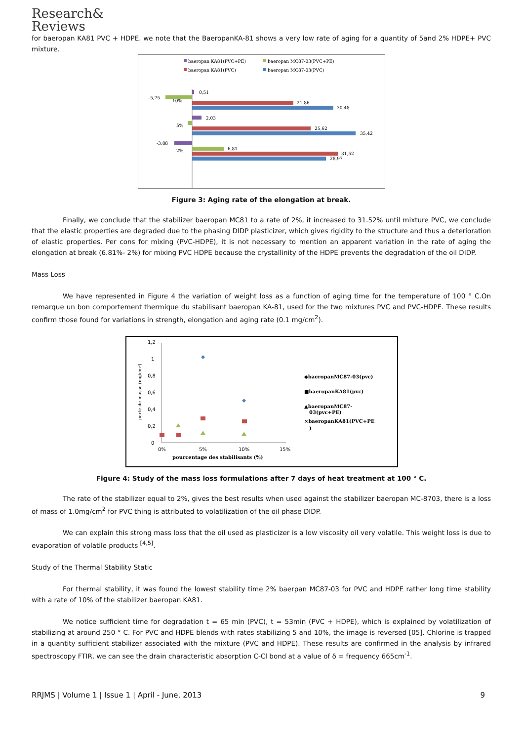Research&
Reviews
for baeropan KA81 PVC + HDPE. we note that the BaeropanKA-81 shows a very low rate of aging for a quantity of 5and 2% HDPE+ PVC mixture.
baeropan KA81(PVC+PE)
baeropan MC87-03(PVC+PE)
baeropan KA81(PVC)
baeropan MC87-03(PVC)
0,51
-5,75
10%
21,86
30,48
2,03
5%
25,62
35,42
-3,88
6,81
2%
31,52
28,97
Figure 3: Aging rate of the elongation at break.
Finally, we conclude that the stabilizer baeropan MC81 to a rate of 2%, it increased to 31.52% until mixture PVC, we conclude that the elastic properties are degraded due to the phasing DIDP plasticizer, which gives rigidity to the structure and thus a deterioration of elastic properties. Per cons for mixing (PVC-HDPE), it is not necessary to mention an apparent variation in the rate of aging the elongation at break (6.81%- 2%) for mixing PVC HDPE because the crystallinity of the HDPE prevents the degradation of the oil DIDP.
Mass Loss
We have represented in Figure 4 the variation of weight loss as a function of aging time for the temperature of 100 ° C.On remarque un bon comportement thermique du stabilisant baeropan KA-81, used for the two mixtures PVC and PVC-HDPE. These results confirm those found for variations in strength, elongation and aging rate (0.1 mg/cm<sup>2</sup>).
1,2
1
0,8
0,6
0,4
0,2
0
0%
5%
10%
15%
pourcentage des stabilisants (%)
perte de masse (mg/cm²)
◆baeropanMC87-03(pvc)
■baeropanKA81(pvc)
▲baeropanMC87-
03(pvc+PE)
×baeropanKA81(PVC+PE
)
Figure 4: Study of the mass loss formulations after 7 days of heat treatment at 100 ° C.
The rate of the stabilizer equal to 2%, gives the best results when used against the stabilizer baeropan MC-8703, there is a loss of mass of 1.0mg/cm<sup>2</sup> for PVC thing is attributed to volatilization of the oil phase DIDP.
We can explain this strong mass loss that the oil used as plasticizer is a low viscosity oil very volatile. This weight loss is due to evaporation of volatile products <sup>[4,5]</sup>.
Study of the Thermal Stability Static
For thermal stability, it was found the lowest stability time 2% baerpan MC87-03 for PVC and HDPE rather long time stability with a rate of 10% of the stabilizer baeropan KA81.
We notice sufficient time for degradation t = 65 min (PVC), t = 53min (PVC + HDPE), which is explained by volatilization of stabilizing at around 250 ° C. For PVC and HDPE blends with rates stabilizing 5 and 10%, the image is reversed [05]. Chlorine is trapped in a quantity sufficient stabilizer associated with the mixture (PVC and HDPE). These results are confirmed in the analysis by infrared spectroscopy FTIR, we can see the drain characteristic absorption C-Cl bond at a value of δ = frequency 665cm<sup>-1</sup>.
RRJMS | Volume 1 | Issue 1 | April - June, 2013 9